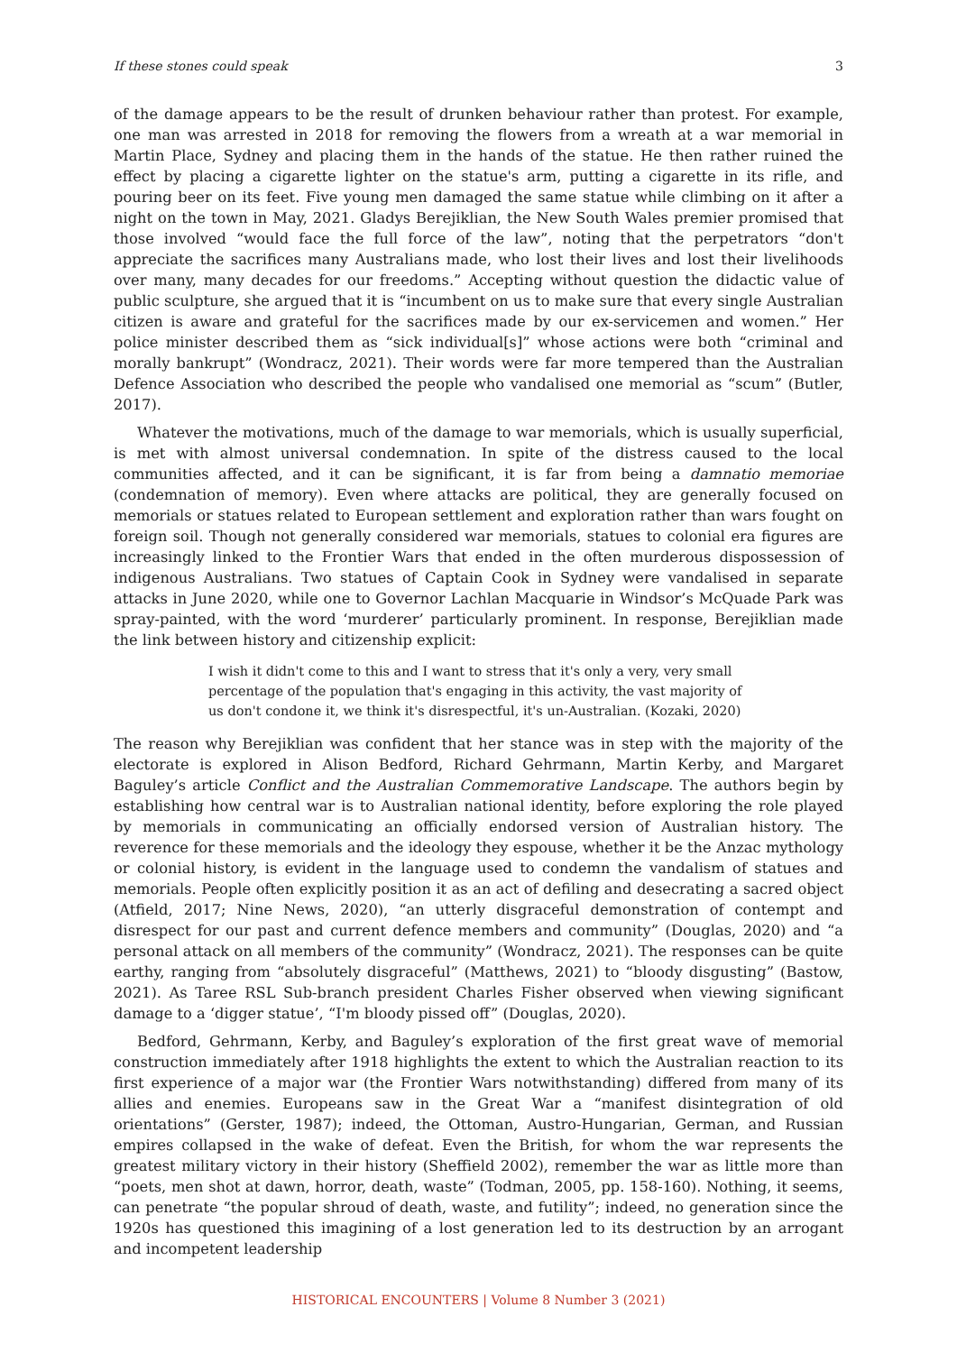If these stones could speak 3
of the damage appears to be the result of drunken behaviour rather than protest. For example, one man was arrested in 2018 for removing the flowers from a wreath at a war memorial in Martin Place, Sydney and placing them in the hands of the statue. He then rather ruined the effect by placing a cigarette lighter on the statue's arm, putting a cigarette in its rifle, and pouring beer on its feet. Five young men damaged the same statue while climbing on it after a night on the town in May, 2021. Gladys Berejiklian, the New South Wales premier promised that those involved “would face the full force of the law”, noting that the perpetrators “don't appreciate the sacrifices many Australians made, who lost their lives and lost their livelihoods over many, many decades for our freedoms.” Accepting without question the didactic value of public sculpture, she argued that it is “incumbent on us to make sure that every single Australian citizen is aware and grateful for the sacrifices made by our ex-servicemen and women.” Her police minister described them as “sick individual[s]” whose actions were both “criminal and morally bankrupt” (Wondracz, 2021). Their words were far more tempered than the Australian Defence Association who described the people who vandalised one memorial as “scum” (Butler, 2017).
Whatever the motivations, much of the damage to war memorials, which is usually superficial, is met with almost universal condemnation. In spite of the distress caused to the local communities affected, and it can be significant, it is far from being a damnatio memoriae (condemnation of memory). Even where attacks are political, they are generally focused on memorials or statues related to European settlement and exploration rather than wars fought on foreign soil. Though not generally considered war memorials, statues to colonial era figures are increasingly linked to the Frontier Wars that ended in the often murderous dispossession of indigenous Australians. Two statues of Captain Cook in Sydney were vandalised in separate attacks in June 2020, while one to Governor Lachlan Macquarie in Windsor’s McQuade Park was spray-painted, with the word ‘murderer’ particularly prominent. In response, Berejiklian made the link between history and citizenship explicit:
I wish it didn't come to this and I want to stress that it's only a very, very small percentage of the population that's engaging in this activity, the vast majority of us don't condone it, we think it's disrespectful, it's un-Australian. (Kozaki, 2020)
The reason why Berejiklian was confident that her stance was in step with the majority of the electorate is explored in Alison Bedford, Richard Gehrmann, Martin Kerby, and Margaret Baguley’s article Conflict and the Australian Commemorative Landscape. The authors begin by establishing how central war is to Australian national identity, before exploring the role played by memorials in communicating an officially endorsed version of Australian history. The reverence for these memorials and the ideology they espouse, whether it be the Anzac mythology or colonial history, is evident in the language used to condemn the vandalism of statues and memorials. People often explicitly position it as an act of defiling and desecrating a sacred object (Atfield, 2017; Nine News, 2020), “an utterly disgraceful demonstration of contempt and disrespect for our past and current defence members and community” (Douglas, 2020) and “a personal attack on all members of the community” (Wondracz, 2021). The responses can be quite earthy, ranging from “absolutely disgraceful” (Matthews, 2021) to “bloody disgusting” (Bastow, 2021). As Taree RSL Sub-branch president Charles Fisher observed when viewing significant damage to a ‘digger statue’, “I'm bloody pissed off” (Douglas, 2020).
Bedford, Gehrmann, Kerby, and Baguley’s exploration of the first great wave of memorial construction immediately after 1918 highlights the extent to which the Australian reaction to its first experience of a major war (the Frontier Wars notwithstanding) differed from many of its allies and enemies. Europeans saw in the Great War a “manifest disintegration of old orientations” (Gerster, 1987); indeed, the Ottoman, Austro-Hungarian, German, and Russian empires collapsed in the wake of defeat. Even the British, for whom the war represents the greatest military victory in their history (Sheffield 2002), remember the war as little more than “poets, men shot at dawn, horror, death, waste” (Todman, 2005, pp. 158-160). Nothing, it seems, can penetrate “the popular shroud of death, waste, and futility”; indeed, no generation since the 1920s has questioned this imagining of a lost generation led to its destruction by an arrogant and incompetent leadership
HISTORICAL ENCOUNTERS | Volume 8 Number 3 (2021)